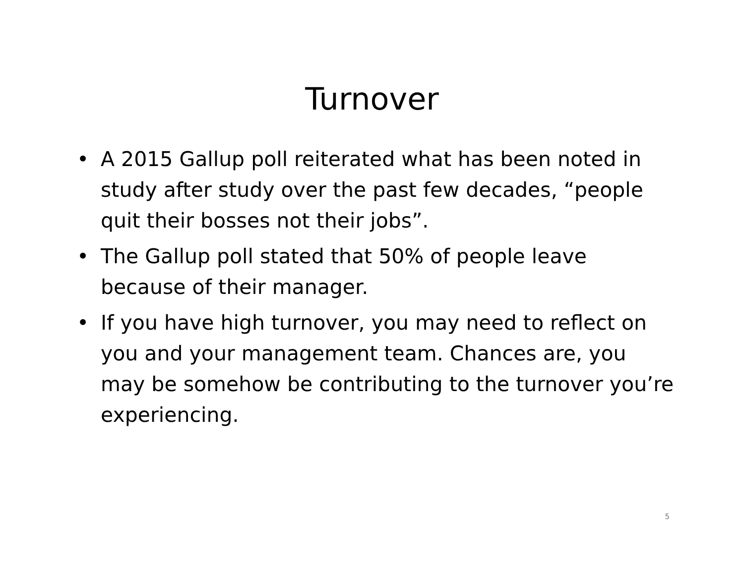Turnover
• A 2015 Gallup poll reiterated what has been noted in study after study over the past few decades, “people quit their bosses not their jobs”.
• The Gallup poll stated that 50% of people leave because of their manager.
• If you have high turnover, you may need to reflect on you and your management team. Chances are, you may be somehow be contributing to the turnover you’re experiencing.
5